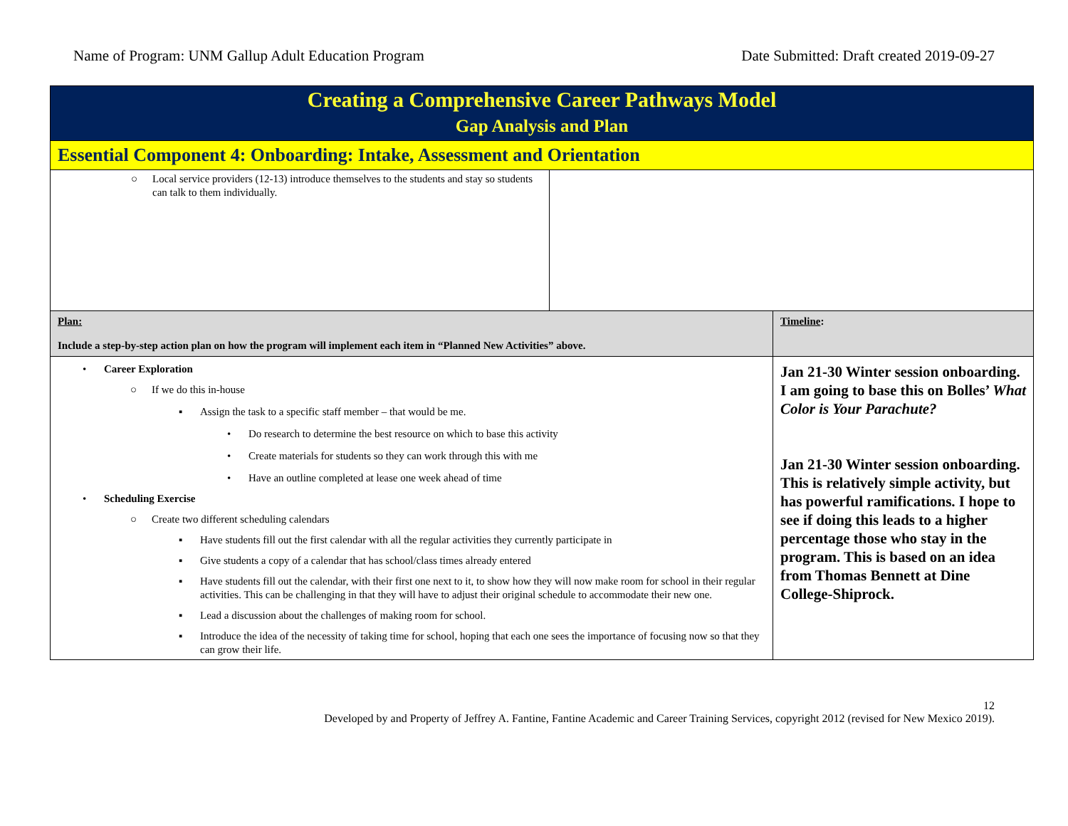Name of Program: UNM Gallup Adult Education Program Date Submitted: Draft created 2019-09-27
| Creating a Comprehensive Career Pathways Model Gap Analysis and Plan | | |
| Essential Component 4: Onboarding: Intake, Assessment and Orientation | | |
| ○ Local service providers (12-13) introduce themselves to the students and stay so students can talk to them individually. | | |
| Plan: Include a step-by-step action plan on how the program will implement each item in “Planned New Activities” above. | | Timeline : |
| • Career Exploration ○ If we do this in-house ▪ Assign the task to a specific staff member – that would be me. • Do research to determine the best resource on which to base this activity • Create materials for students so they can work through this with me • Have an outline completed at lease one week ahead of time • Scheduling Exercise ○ Create two different scheduling calendars ▪ Have students fill out the first calendar with all the regular activities they currently participate in ▪ Give students a copy of a calendar that has school/class times already entered ▪ Have students fill out the calendar, with their first one next to it, to show how they will now make room for school in their regular activities. This can be challenging in that they will have to adjust their original schedule to accommodate their new one. ▪ Lead a discussion about the challenges of making room for school. ▪ Introduce the idea of the necessity of taking time for school, hoping that each one sees the importance of focusing now so that they can grow their life. | | Jan 21-30 Winter session onboarding. I am going to base this on Bolles’ What Color is Your Parachute? Jan 21-30 Winter session onboarding. This is relatively simple activity, but has powerful ramifications. I hope to see if doing this leads to a higher percentage those who stay in the program. This is based on an idea from Thomas Bennett at Dine College-Shiprock. |
12
Developed by and Property of Jeffrey A. Fantine, Fantine Academic and Career Training Services, copyright 2012 (revised for New Mexico 2019).